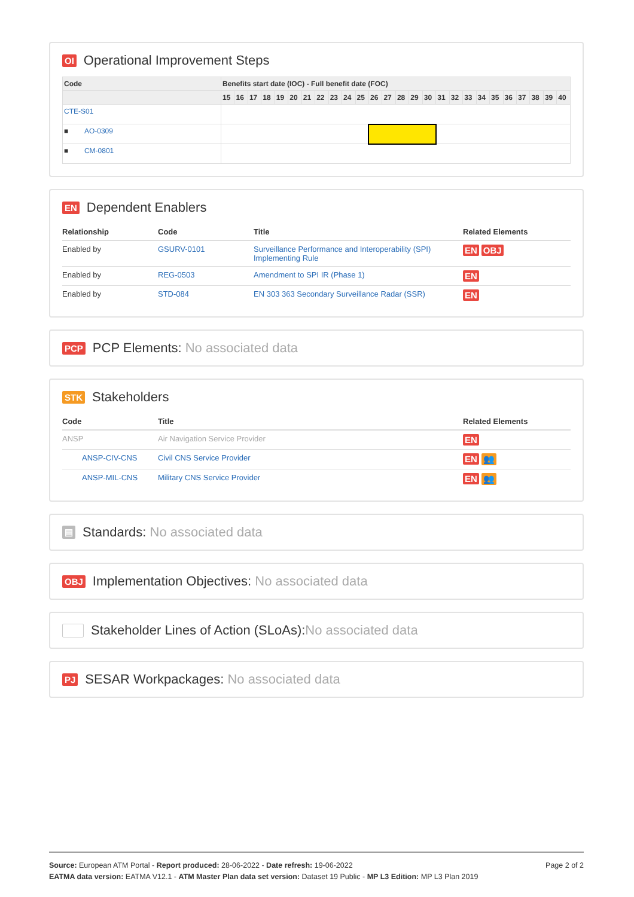OI Operational Improvement Steps
| Code | Benefits start date (IOC) - Full benefit date (FOC) | | | | | | | | | | | | | | | | | | | | | | | | | |
| --- | --- | --- | --- | --- | --- | --- | --- | --- | --- | --- | --- | --- | --- | --- | --- | --- | --- | --- | --- | --- | --- | --- | --- | --- | --- | --- |
| | 15 | 16 | 17 | 18 | 19 | 20 | 21 | 22 | 23 | 24 | 25 | 26 | 27 | 28 | 29 | 30 | 31 | 32 | 33 | 34 | 35 | 36 | 37 | 38 | 39 | 40 |
| CTE-S01 | | | | | | | | | | | | | | | | | | | | | | | | | | |
| ■ AO-0309 | | | | | | | | | | | | | | | | | | | | | | | | | | |
| ■ CM-0801 | | | | | | | | | | | | | | | | | | | | | | | | | | |
EN Dependent Enablers
| Relationship | Code | Title | Related Elements |
| --- | --- | --- | --- |
| Enabled by | GSURV-0101 | Surveillance Performance and Interoperability (SPI) Implementing Rule | EN OBJ |
| Enabled by | REG-0503 | Amendment to SPI IR (Phase 1) | EN |
| Enabled by | STD-084 | EN 303 363 Secondary Surveillance Radar (SSR) | EN |
PCP PCP Elements: No associated data
STK Stakeholders
| Code | Title | Related Elements |
| --- | --- | --- |
| ANSP | Air Navigation Service Provider | EN |
| ANSP-CIV-CNS | Civil CNS Service Provider | EN 👥 |
| ANSP-MIL-CNS | Military CNS Service Provider | EN 👥 |
▤ Standards: No associated data
OBJ Implementation Objectives: No associated data
Stakeholder Lines of Action (SLoAs): No associated data
PJ SESAR Workpackages: No associated data
Source: European ATM Portal - Report produced: 28-06-2022 - Date refresh: 19-06-2022
EATMA data version: EATMA V12.1 - ATM Master Plan data set version: Dataset 19 Public - MP L3 Edition: MP L3 Plan 2019
Page 2 of 2